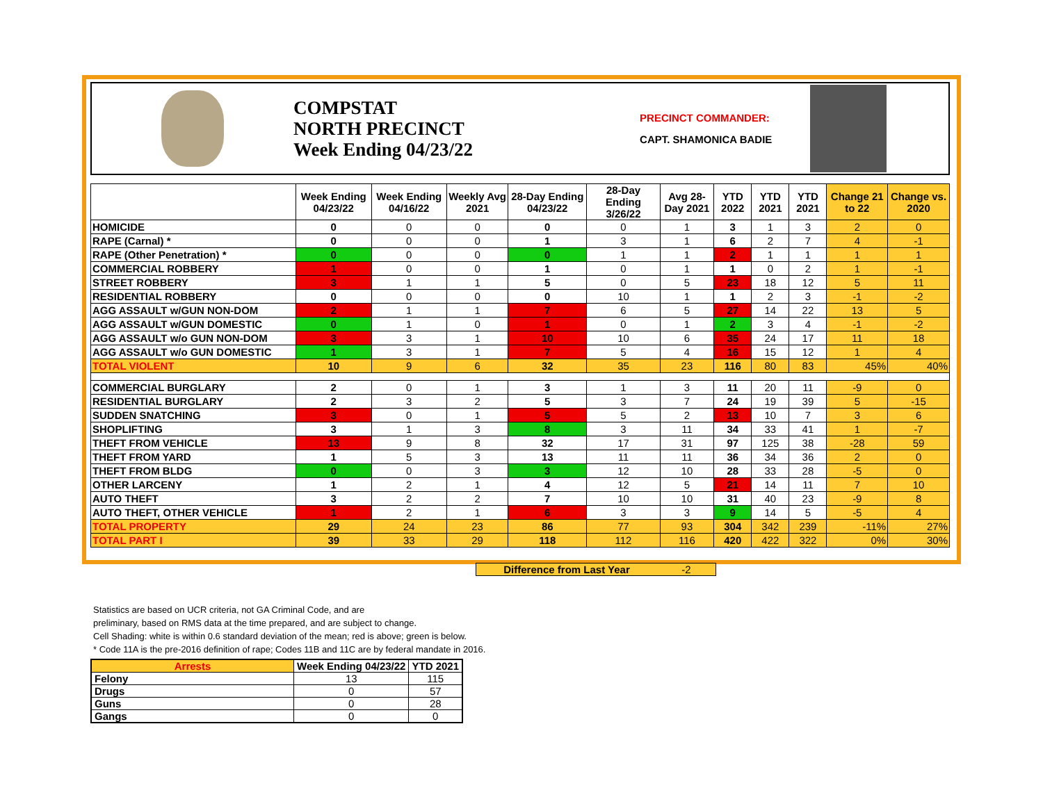COMPSTAT
NORTH PRECINCT
Week Ending 04/23/22
PRECINCT COMMANDER:
CAPT. SHAMONICA BADIE
| | Week Ending 04/23/22 | Week Ending 04/16/22 | Weekly Avg 2021 | 28-Day Ending 04/23/22 | 28-Day Ending 3/26/22 | Avg 28-Day 2021 | YTD 2022 | YTD 2021 | YTD 2021 | Change 21 to 22 | Change vs. 2020 |
| --- | --- | --- | --- | --- | --- | --- | --- | --- | --- | --- | --- |
| HOMICIDE | 0 | 0 | 0 | 0 | 0 | 1 | 3 | 1 | 3 | 2 | 0 |
| RAPE (Carnal) * | 0 | 0 | 0 | 1 | 3 | 1 | 6 | 2 | 7 | 4 | -1 |
| RAPE (Other Penetration) * | 0 | 0 | 0 | 0 | 1 | 1 | 2 | 1 | 1 | 1 | 1 |
| COMMERCIAL ROBBERY | 1 | 0 | 0 | 1 | 0 | 1 | 1 | 0 | 2 | 1 | -1 |
| STREET ROBBERY | 3 | 1 | 1 | 5 | 0 | 5 | 23 | 18 | 12 | 5 | 11 |
| RESIDENTIAL ROBBERY | 0 | 0 | 0 | 0 | 10 | 1 | 1 | 2 | 3 | -1 | -2 |
| AGG ASSAULT w/GUN NON-DOM | 2 | 1 | 1 | 7 | 6 | 5 | 27 | 14 | 22 | 13 | 5 |
| AGG ASSAULT w/GUN DOMESTIC | 0 | 1 | 0 | 1 | 0 | 1 | 2 | 3 | 4 | -1 | -2 |
| AGG ASSAULT w/o GUN NON-DOM | 3 | 3 | 1 | 10 | 10 | 6 | 35 | 24 | 17 | 11 | 18 |
| AGG ASSAULT w/o GUN DOMESTIC | 1 | 3 | 1 | 7 | 5 | 4 | 16 | 15 | 12 | 1 | 4 |
| TOTAL VIOLENT | 10 | 9 | 6 | 32 | 35 | 23 | 116 | 80 | 83 | 45% | 40% |
| COMMERCIAL BURGLARY | 2 | 0 | 1 | 3 | 1 | 3 | 11 | 20 | 11 | -9 | 0 |
| RESIDENTIAL BURGLARY | 2 | 3 | 2 | 5 | 3 | 7 | 24 | 19 | 39 | 5 | -15 |
| SUDDEN SNATCHING | 3 | 0 | 1 | 5 | 5 | 2 | 13 | 10 | 7 | 3 | 6 |
| SHOPLIFTING | 3 | 1 | 3 | 8 | 3 | 11 | 34 | 33 | 41 | 1 | -7 |
| THEFT FROM VEHICLE | 13 | 9 | 8 | 32 | 17 | 31 | 97 | 125 | 38 | -28 | 59 |
| THEFT FROM YARD | 1 | 5 | 3 | 13 | 11 | 11 | 36 | 34 | 36 | 2 | 0 |
| THEFT FROM BLDG | 0 | 0 | 3 | 3 | 12 | 10 | 28 | 33 | 28 | -5 | 0 |
| OTHER LARCENY | 1 | 2 | 1 | 4 | 12 | 5 | 21 | 14 | 11 | 7 | 10 |
| AUTO THEFT | 3 | 2 | 2 | 7 | 10 | 10 | 31 | 40 | 23 | -9 | 8 |
| AUTO THEFT, OTHER VEHICLE | 1 | 2 | 1 | 6 | 3 | 3 | 9 | 14 | 5 | -5 | 4 |
| TOTAL PROPERTY | 29 | 24 | 23 | 86 | 77 | 93 | 304 | 342 | 239 | -11% | 27% |
| TOTAL PART I | 39 | 33 | 29 | 118 | 112 | 116 | 420 | 422 | 322 | 0% | 30% |
Statistics are based on UCR criteria, not GA Criminal Code, and are
preliminary, based on RMS data at the time prepared, and are subject to change.
Cell Shading: white is within 0.6 standard deviation of the mean; red is above; green is below.
* Code 11A is the pre-2016 definition of rape; Codes 11B and 11C are by federal mandate in 2016.
Difference from Last Year -2
| Arrests | Week Ending 04/23/22 | YTD 2021 |
| --- | --- | --- |
| Felony | 13 | 115 |
| Drugs | 0 | 57 |
| Guns | 0 | 28 |
| Gangs | 0 | 0 |